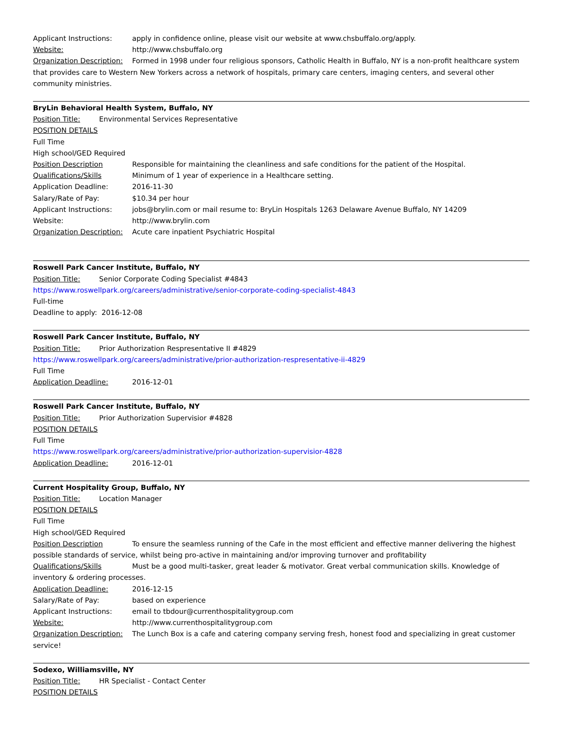Applicant Instructions: apply in confidence online, please visit our website at www.chsbuffalo.org/apply.
Website: http://www.chsbuffalo.org
Organization Description: Formed in 1998 under four religious sponsors, Catholic Health in Buffalo, NY is a non-profit healthcare system that provides care to Western New Yorkers across a network of hospitals, primary care centers, imaging centers, and several other community ministries.
BryLin Behavioral Health System, Buffalo, NY
Position Title: Environmental Services Representative
POSITION DETAILS
Full Time
High school/GED Required
Position Description Responsible for maintaining the cleanliness and safe conditions for the patient of the Hospital.
Qualifications/Skills Minimum of 1 year of experience in a Healthcare setting.
Application Deadline: 2016-11-30
Salary/Rate of Pay: $10.34 per hour
Applicant Instructions: jobs@brylin.com or mail resume to: BryLin Hospitals 1263 Delaware Avenue Buffalo, NY 14209
Website: http://www.brylin.com
Organization Description: Acute care inpatient Psychiatric Hospital
Roswell Park Cancer Institute, Buffalo, NY
Position Title: Senior Corporate Coding Specialist #4843
https://www.roswellpark.org/careers/administrative/senior-corporate-coding-specialist-4843
Full-time
Deadline to apply: 2016-12-08
Roswell Park Cancer Institute, Buffalo, NY
Position Title: Prior Authorization Respresentative II #4829
https://www.roswellpark.org/careers/administrative/prior-authorization-respresentative-ii-4829
Full Time
Application Deadline: 2016-12-01
Roswell Park Cancer Institute, Buffalo, NY
Position Title: Prior Authorization Supervisior #4828
POSITION DETAILS
Full Time
https://www.roswellpark.org/careers/administrative/prior-authorization-supervisior-4828
Application Deadline: 2016-12-01
Current Hospitality Group, Buffalo, NY
Position Title: Location Manager
POSITION DETAILS
Full Time
High school/GED Required
Position Description To ensure the seamless running of the Cafe in the most efficient and effective manner delivering the highest possible standards of service, whilst being pro-active in maintaining and/or improving turnover and profitability
Qualifications/Skills Must be a good multi-tasker, great leader & motivator. Great verbal communication skills. Knowledge of inventory & ordering processes.
Application Deadline: 2016-12-15
Salary/Rate of Pay: based on experience
Applicant Instructions: email to tbdour@currenthospitalitygroup.com
Website: http://www.currenthospitalitygroup.com
Organization Description: The Lunch Box is a cafe and catering company serving fresh, honest food and specializing in great customer service!
Sodexo, Williamsville, NY
Position Title: HR Specialist - Contact Center
POSITION DETAILS